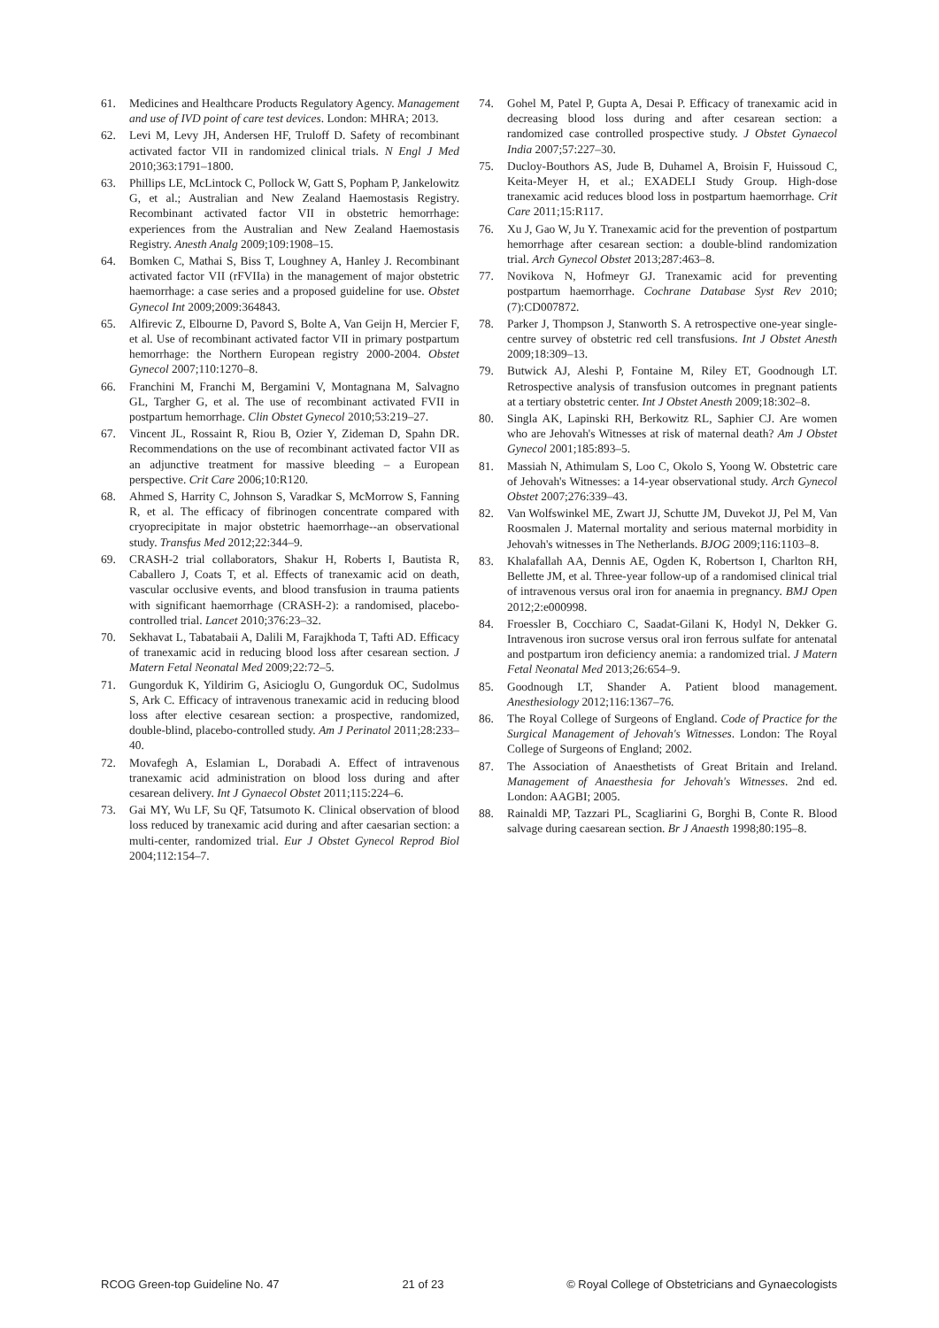61. Medicines and Healthcare Products Regulatory Agency. Management and use of IVD point of care test devices. London: MHRA; 2013.
62. Levi M, Levy JH, Andersen HF, Truloff D. Safety of recombinant activated factor VII in randomized clinical trials. N Engl J Med 2010;363:1791–1800.
63. Phillips LE, McLintock C, Pollock W, Gatt S, Popham P, Jankelowitz G, et al.; Australian and New Zealand Haemostasis Registry. Recombinant activated factor VII in obstetric hemorrhage: experiences from the Australian and New Zealand Haemostasis Registry. Anesth Analg 2009;109:1908–15.
64. Bomken C, Mathai S, Biss T, Loughney A, Hanley J. Recombinant activated factor VII (rFVIIa) in the management of major obstetric haemorrhage: a case series and a proposed guideline for use. Obstet Gynecol Int 2009;2009:364843.
65. Alfirevic Z, Elbourne D, Pavord S, Bolte A, Van Geijn H, Mercier F, et al. Use of recombinant activated factor VII in primary postpartum hemorrhage: the Northern European registry 2000-2004. Obstet Gynecol 2007;110:1270–8.
66. Franchini M, Franchi M, Bergamini V, Montagnana M, Salvagno GL, Targher G, et al. The use of recombinant activated FVII in postpartum hemorrhage. Clin Obstet Gynecol 2010;53:219–27.
67. Vincent JL, Rossaint R, Riou B, Ozier Y, Zideman D, Spahn DR. Recommendations on the use of recombinant activated factor VII as an adjunctive treatment for massive bleeding – a European perspective. Crit Care 2006;10:R120.
68. Ahmed S, Harrity C, Johnson S, Varadkar S, McMorrow S, Fanning R, et al. The efficacy of fibrinogen concentrate compared with cryoprecipitate in major obstetric haemorrhage--an observational study. Transfus Med 2012;22:344–9.
69. CRASH-2 trial collaborators, Shakur H, Roberts I, Bautista R, Caballero J, Coats T, et al. Effects of tranexamic acid on death, vascular occlusive events, and blood transfusion in trauma patients with significant haemorrhage (CRASH-2): a randomised, placebo-controlled trial. Lancet 2010;376:23–32.
70. Sekhavat L, Tabatabaii A, Dalili M, Farajkhoda T, Tafti AD. Efficacy of tranexamic acid in reducing blood loss after cesarean section. J Matern Fetal Neonatal Med 2009;22:72–5.
71. Gungorduk K, Yildirim G, Asicioglu O, Gungorduk OC, Sudolmus S, Ark C. Efficacy of intravenous tranexamic acid in reducing blood loss after elective cesarean section: a prospective, randomized, double-blind, placebo-controlled study. Am J Perinatol 2011;28:233–40.
72. Movafegh A, Eslamian L, Dorabadi A. Effect of intravenous tranexamic acid administration on blood loss during and after cesarean delivery. Int J Gynaecol Obstet 2011;115:224–6.
73. Gai MY, Wu LF, Su QF, Tatsumoto K. Clinical observation of blood loss reduced by tranexamic acid during and after caesarian section: a multi-center, randomized trial. Eur J Obstet Gynecol Reprod Biol 2004;112:154–7.
74. Gohel M, Patel P, Gupta A, Desai P. Efficacy of tranexamic acid in decreasing blood loss during and after cesarean section: a randomized case controlled prospective study. J Obstet Gynaecol India 2007;57:227–30.
75. Ducloy-Bouthors AS, Jude B, Duhamel A, Broisin F, Huissoud C, Keita-Meyer H, et al.; EXADELI Study Group. High-dose tranexamic acid reduces blood loss in postpartum haemorrhage. Crit Care 2011;15:R117.
76. Xu J, Gao W, Ju Y. Tranexamic acid for the prevention of postpartum hemorrhage after cesarean section: a double-blind randomization trial. Arch Gynecol Obstet 2013;287:463–8.
77. Novikova N, Hofmeyr GJ. Tranexamic acid for preventing postpartum haemorrhage. Cochrane Database Syst Rev 2010;(7):CD007872.
78. Parker J, Thompson J, Stanworth S. A retrospective one-year single-centre survey of obstetric red cell transfusions. Int J Obstet Anesth 2009;18:309–13.
79. Butwick AJ, Aleshi P, Fontaine M, Riley ET, Goodnough LT. Retrospective analysis of transfusion outcomes in pregnant patients at a tertiary obstetric center. Int J Obstet Anesth 2009;18:302–8.
80. Singla AK, Lapinski RH, Berkowitz RL, Saphier CJ. Are women who are Jehovah's Witnesses at risk of maternal death? Am J Obstet Gynecol 2001;185:893–5.
81. Massiah N, Athimulam S, Loo C, Okolo S, Yoong W. Obstetric care of Jehovah's Witnesses: a 14-year observational study. Arch Gynecol Obstet 2007;276:339–43.
82. Van Wolfswinkel ME, Zwart JJ, Schutte JM, Duvekot JJ, Pel M, Van Roosmalen J. Maternal mortality and serious maternal morbidity in Jehovah's witnesses in The Netherlands. BJOG 2009;116:1103–8.
83. Khalafallah AA, Dennis AE, Ogden K, Robertson I, Charlton RH, Bellette JM, et al. Three-year follow-up of a randomised clinical trial of intravenous versus oral iron for anaemia in pregnancy. BMJ Open 2012;2:e000998.
84. Froessler B, Cocchiaro C, Saadat-Gilani K, Hodyl N, Dekker G. Intravenous iron sucrose versus oral iron ferrous sulfate for antenatal and postpartum iron deficiency anemia: a randomized trial. J Matern Fetal Neonatal Med 2013;26:654–9.
85. Goodnough LT, Shander A. Patient blood management. Anesthesiology 2012;116:1367–76.
86. The Royal College of Surgeons of England. Code of Practice for the Surgical Management of Jehovah's Witnesses. London: The Royal College of Surgeons of England; 2002.
87. The Association of Anaesthetists of Great Britain and Ireland. Management of Anaesthesia for Jehovah's Witnesses. 2nd ed. London: AAGBI; 2005.
88. Rainaldi MP, Tazzari PL, Scagliarini G, Borghi B, Conte R. Blood salvage during caesarean section. Br J Anaesth 1998;80:195–8.
RCOG Green-top Guideline No. 47 21 of 23 © Royal College of Obstetricians and Gynaecologists